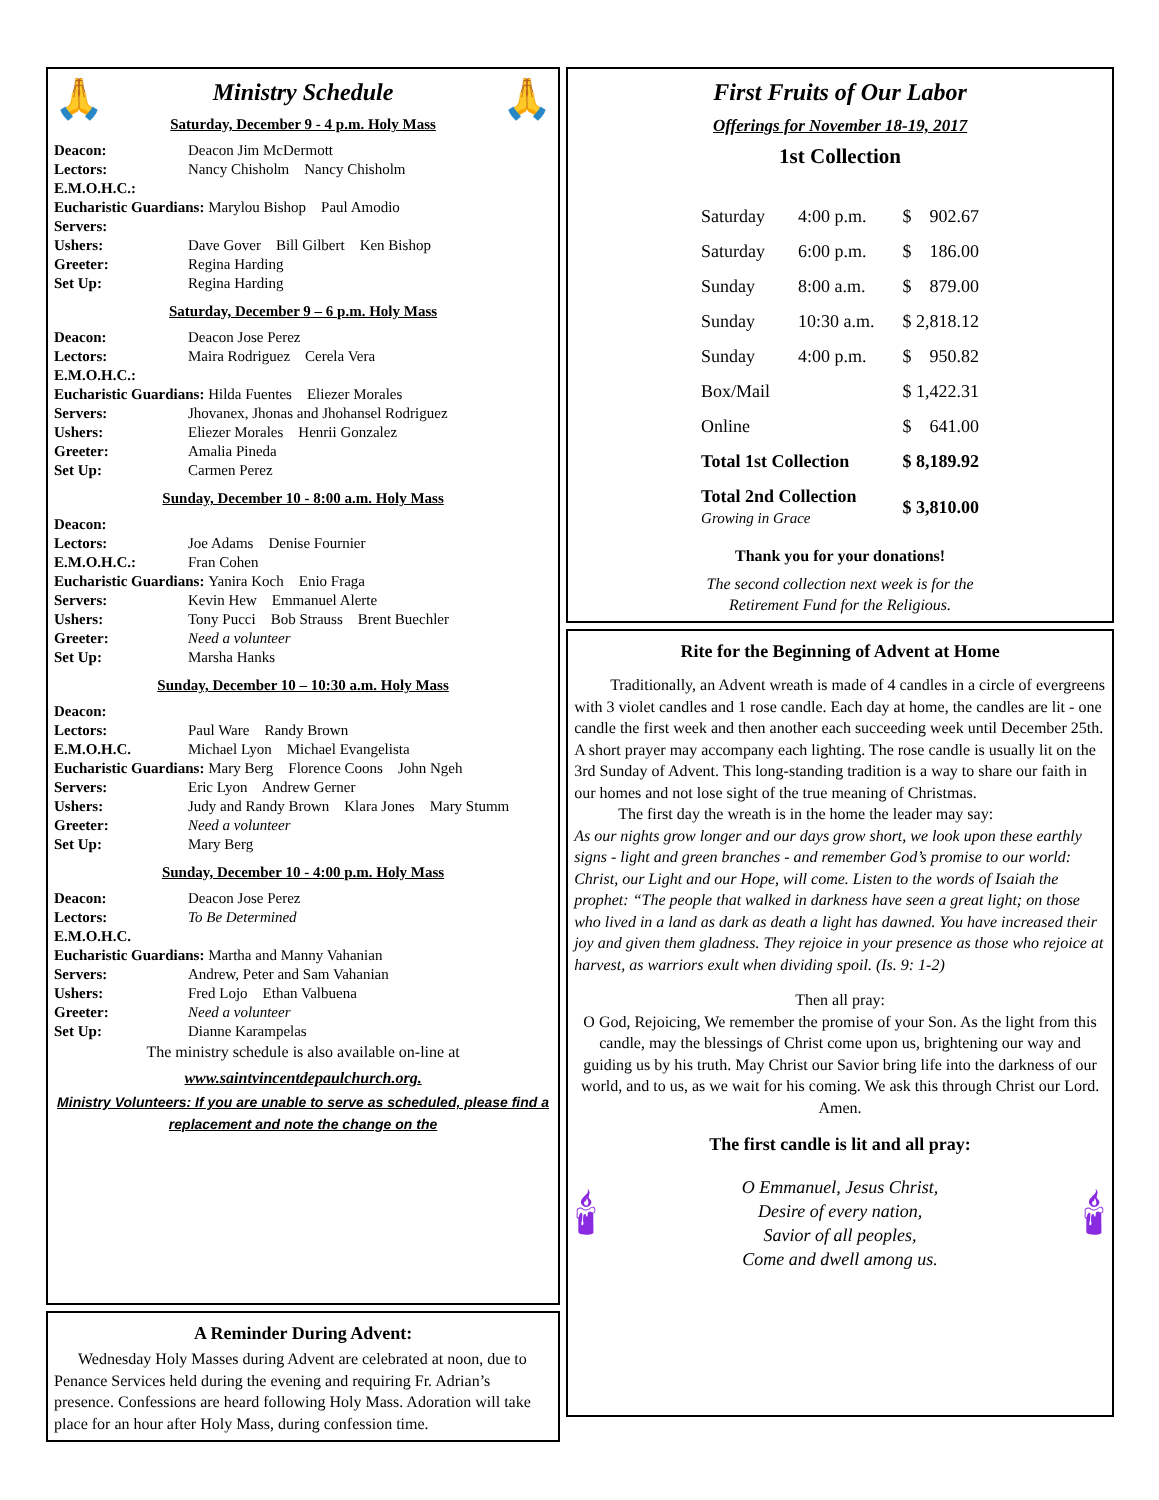🙏
Ministry Schedule
Saturday, December 9 - 4 p.m. Holy Mass
🙏
| Deacon: | Deacon Jim McDermott |
| Lectors: | Nancy Chisholm Nancy Chisholm |
| E.M.O.H.C.: | |
| Eucharistic Guardians: Marylou Bishop Paul Amodio | |
| Servers: | |
| Ushers: | Dave Gover Bill Gilbert Ken Bishop |
| Greeter: | Regina Harding |
| Set Up: | Regina Harding |
Saturday, December 9 – 6 p.m. Holy Mass
| Deacon: | Deacon Jose Perez |
| Lectors: | Maira Rodriguez Cerela Vera |
| E.M.O.H.C.: | |
| Eucharistic Guardians: Hilda Fuentes Eliezer Morales | |
| Servers: | Jhovanex, Jhonas and Jhohansel Rodriguez |
| Ushers: | Eliezer Morales Henrii Gonzalez |
| Greeter: | Amalia Pineda |
| Set Up: | Carmen Perez |
Sunday, December 10 - 8:00 a.m. Holy Mass
| Deacon: | |
| Lectors: | Joe Adams Denise Fournier |
| E.M.O.H.C.: | Fran Cohen |
| Eucharistic Guardians: Yanira Koch Enio Fraga | |
| Servers: | Kevin Hew Emmanuel Alerte |
| Ushers: | Tony Pucci Bob Strauss Brent Buechler |
| Greeter: | Need a volunteer |
| Set Up: | Marsha Hanks |
Sunday, December 10 – 10:30 a.m. Holy Mass
| Deacon: | |
| Lectors: | Paul Ware Randy Brown |
| E.M.O.H.C. | Michael Lyon Michael Evangelista |
| Eucharistic Guardians: Mary Berg Florence Coons John Ngeh | |
| Servers: | Eric Lyon Andrew Gerner |
| Ushers: | Judy and Randy Brown Klara Jones Mary Stumm |
| Greeter: | Need a volunteer |
| Set Up: | Mary Berg |
Sunday, December 10 - 4:00 p.m. Holy Mass
| Deacon: | Deacon Jose Perez |
| Lectors: | To Be Determined |
| E.M.O.H.C. | |
| Eucharistic Guardians: Martha and Manny Vahanian | |
| Servers: | Andrew, Peter and Sam Vahanian |
| Ushers: | Fred Lojo Ethan Valbuena |
| Greeter: | Need a volunteer |
| Set Up: | Dianne Karampelas |
The ministry schedule is also available on-line at
www.saintvincentdepaulchurch.org.
Ministry Volunteers: If you are unable to serve as scheduled, please find a replacement and note the change on the
A Reminder During Advent:
Wednesday Holy Masses during Advent are celebrated at noon, due to Penance Services held during the evening and requiring Fr. Adrian’s presence. Confessions are heard following Holy Mass. Adoration will take place for an hour after Holy Mass, during confession time.
First Fruits of Our Labor
Offerings for November 18-19, 2017
1st Collection
| Saturday | 4:00 p.m. | $ 902.67 |
| Saturday | 6:00 p.m. | $ 186.00 |
| Sunday | 8:00 a.m. | $ 879.00 |
| Sunday | 10:30 a.m. | $ 2,818.12 |
| Sunday | 4:00 p.m. | $ 950.82 |
| Box/Mail | | $ 1,422.31 |
| Online | | $ 641.00 |
| Total 1st Collection | | $ 8,189.92 |
| Total 2nd Collection Growing in Grace | | $ 3,810.00 |
Thank you for your donations!
The second collection next week is for the
Retirement Fund for the Religious.
Rite for the Beginning of Advent at Home
Traditionally, an Advent wreath is made of 4 candles in a circle of evergreens with 3 violet candles and 1 rose candle. Each day at home, the candles are lit - one candle the first week and then another each succeeding week until December 25th. A short prayer may accompany each lighting. The rose candle is usually lit on the 3rd Sunday of Advent. This long-standing tradition is a way to share our faith in our homes and not lose sight of the true meaning of Christmas.
The first day the wreath is in the home the leader may say:
As our nights grow longer and our days grow short, we look upon these earthly signs - light and green branches - and remember God’s promise to our world: Christ, our Light and our Hope, will come. Listen to the words of Isaiah the prophet: “The people that walked in darkness have seen a great light; on those who lived in a land as dark as death a light has dawned. You have increased their joy and given them gladness. They rejoice in your presence as those who rejoice at harvest, as warriors exult when dividing spoil. (Is. 9: 1-2)
Then all pray:
O God, Rejoicing, We remember the promise of your Son. As the light from this candle, may the blessings of Christ come upon us, brightening our way and guiding us by his truth. May Christ our Savior bring life into the darkness of our world, and to us, as we wait for his coming. We ask this through Christ our Lord.
Amen.
The first candle is lit and all pray:
🕯
O Emmanuel, Jesus Christ,
Desire of every nation,
Savior of all peoples,
Come and dwell among us.
🕯